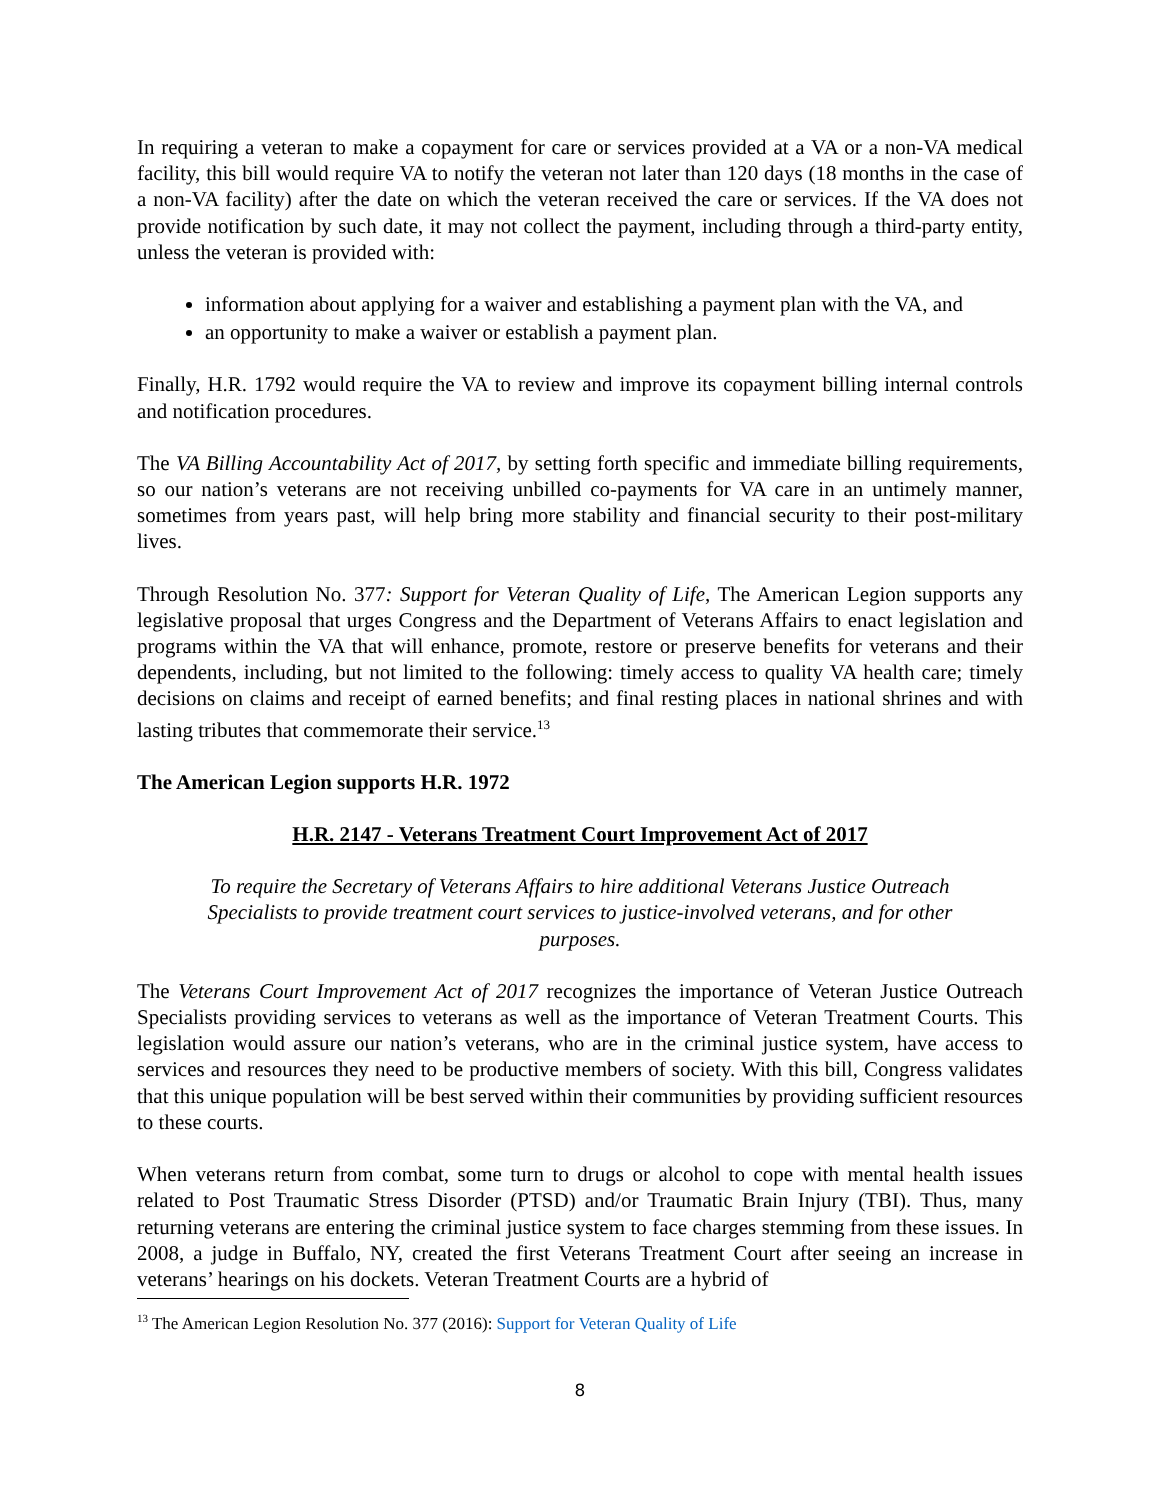In requiring a veteran to make a copayment for care or services provided at a VA or a non-VA medical facility, this bill would require VA to notify the veteran not later than 120 days (18 months in the case of a non-VA facility) after the date on which the veteran received the care or services. If the VA does not provide notification by such date, it may not collect the payment, including through a third-party entity, unless the veteran is provided with:
information about applying for a waiver and establishing a payment plan with the VA, and
an opportunity to make a waiver or establish a payment plan.
Finally, H.R. 1792 would require the VA to review and improve its copayment billing internal controls and notification procedures.
The VA Billing Accountability Act of 2017, by setting forth specific and immediate billing requirements, so our nation’s veterans are not receiving unbilled co-payments for VA care in an untimely manner, sometimes from years past, will help bring more stability and financial security to their post-military lives.
Through Resolution No. 377: Support for Veteran Quality of Life, The American Legion supports any legislative proposal that urges Congress and the Department of Veterans Affairs to enact legislation and programs within the VA that will enhance, promote, restore or preserve benefits for veterans and their dependents, including, but not limited to the following: timely access to quality VA health care; timely decisions on claims and receipt of earned benefits; and final resting places in national shrines and with lasting tributes that commemorate their service.<sup>13</sup>
The American Legion supports H.R. 1972
H.R. 2147 - Veterans Treatment Court Improvement Act of 2017
To require the Secretary of Veterans Affairs to hire additional Veterans Justice Outreach Specialists to provide treatment court services to justice-involved veterans, and for other purposes.
The Veterans Court Improvement Act of 2017 recognizes the importance of Veteran Justice Outreach Specialists providing services to veterans as well as the importance of Veteran Treatment Courts. This legislation would assure our nation’s veterans, who are in the criminal justice system, have access to services and resources they need to be productive members of society. With this bill, Congress validates that this unique population will be best served within their communities by providing sufficient resources to these courts.
When veterans return from combat, some turn to drugs or alcohol to cope with mental health issues related to Post Traumatic Stress Disorder (PTSD) and/or Traumatic Brain Injury (TBI). Thus, many returning veterans are entering the criminal justice system to face charges stemming from these issues. In 2008, a judge in Buffalo, NY, created the first Veterans Treatment Court after seeing an increase in veterans’ hearings on his dockets. Veteran Treatment Courts are a hybrid of
<sup>13</sup> The American Legion Resolution No. 377 (2016): Support for Veteran Quality of Life
8